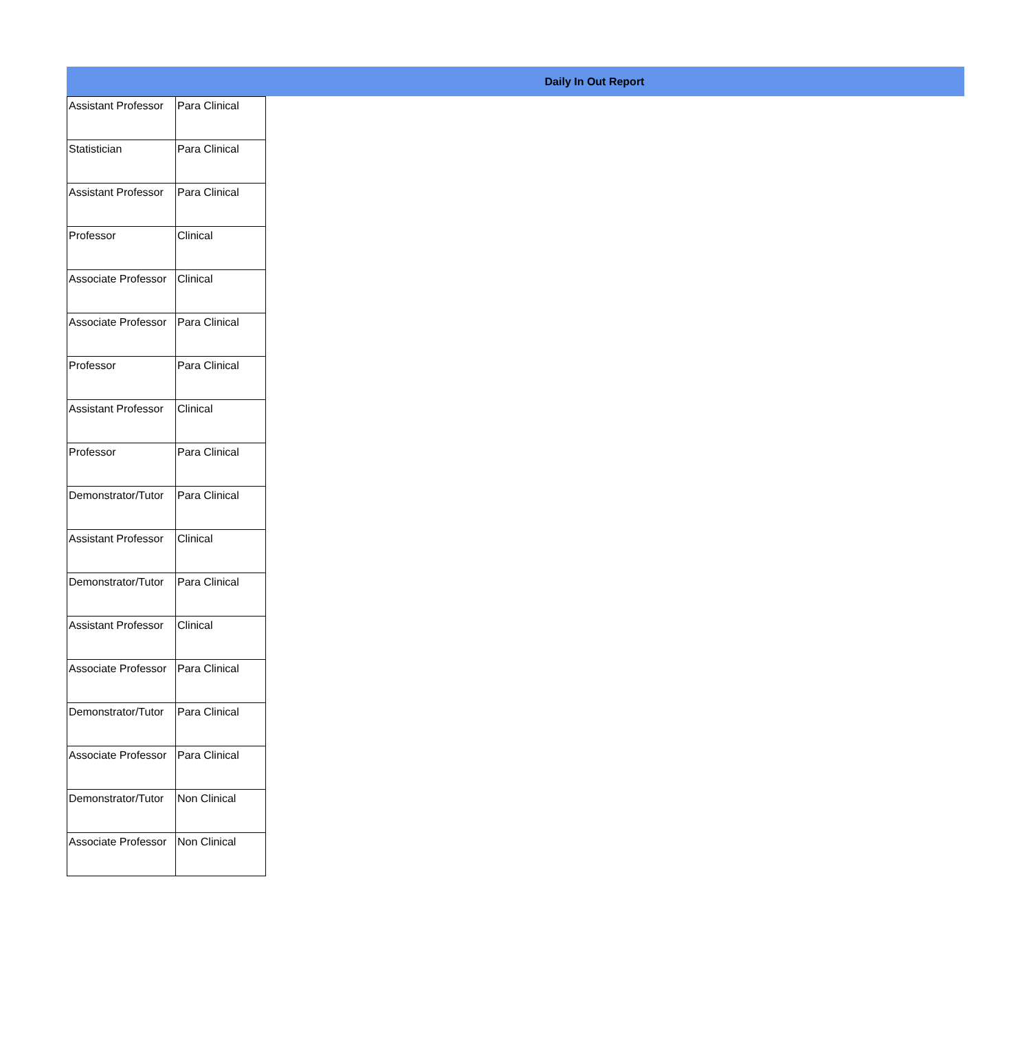Daily In Out Report
| Assistant Professor | Para Clinical |
| Statistician | Para Clinical |
| Assistant Professor | Para Clinical |
| Professor | Clinical |
| Associate Professor | Clinical |
| Associate Professor | Para Clinical |
| Professor | Para Clinical |
| Assistant Professor | Clinical |
| Professor | Para Clinical |
| Demonstrator/Tutor | Para Clinical |
| Assistant Professor | Clinical |
| Demonstrator/Tutor | Para Clinical |
| Assistant Professor | Clinical |
| Associate Professor | Para Clinical |
| Demonstrator/Tutor | Para Clinical |
| Associate Professor | Para Clinical |
| Demonstrator/Tutor | Non Clinical |
| Associate Professor | Non Clinical |